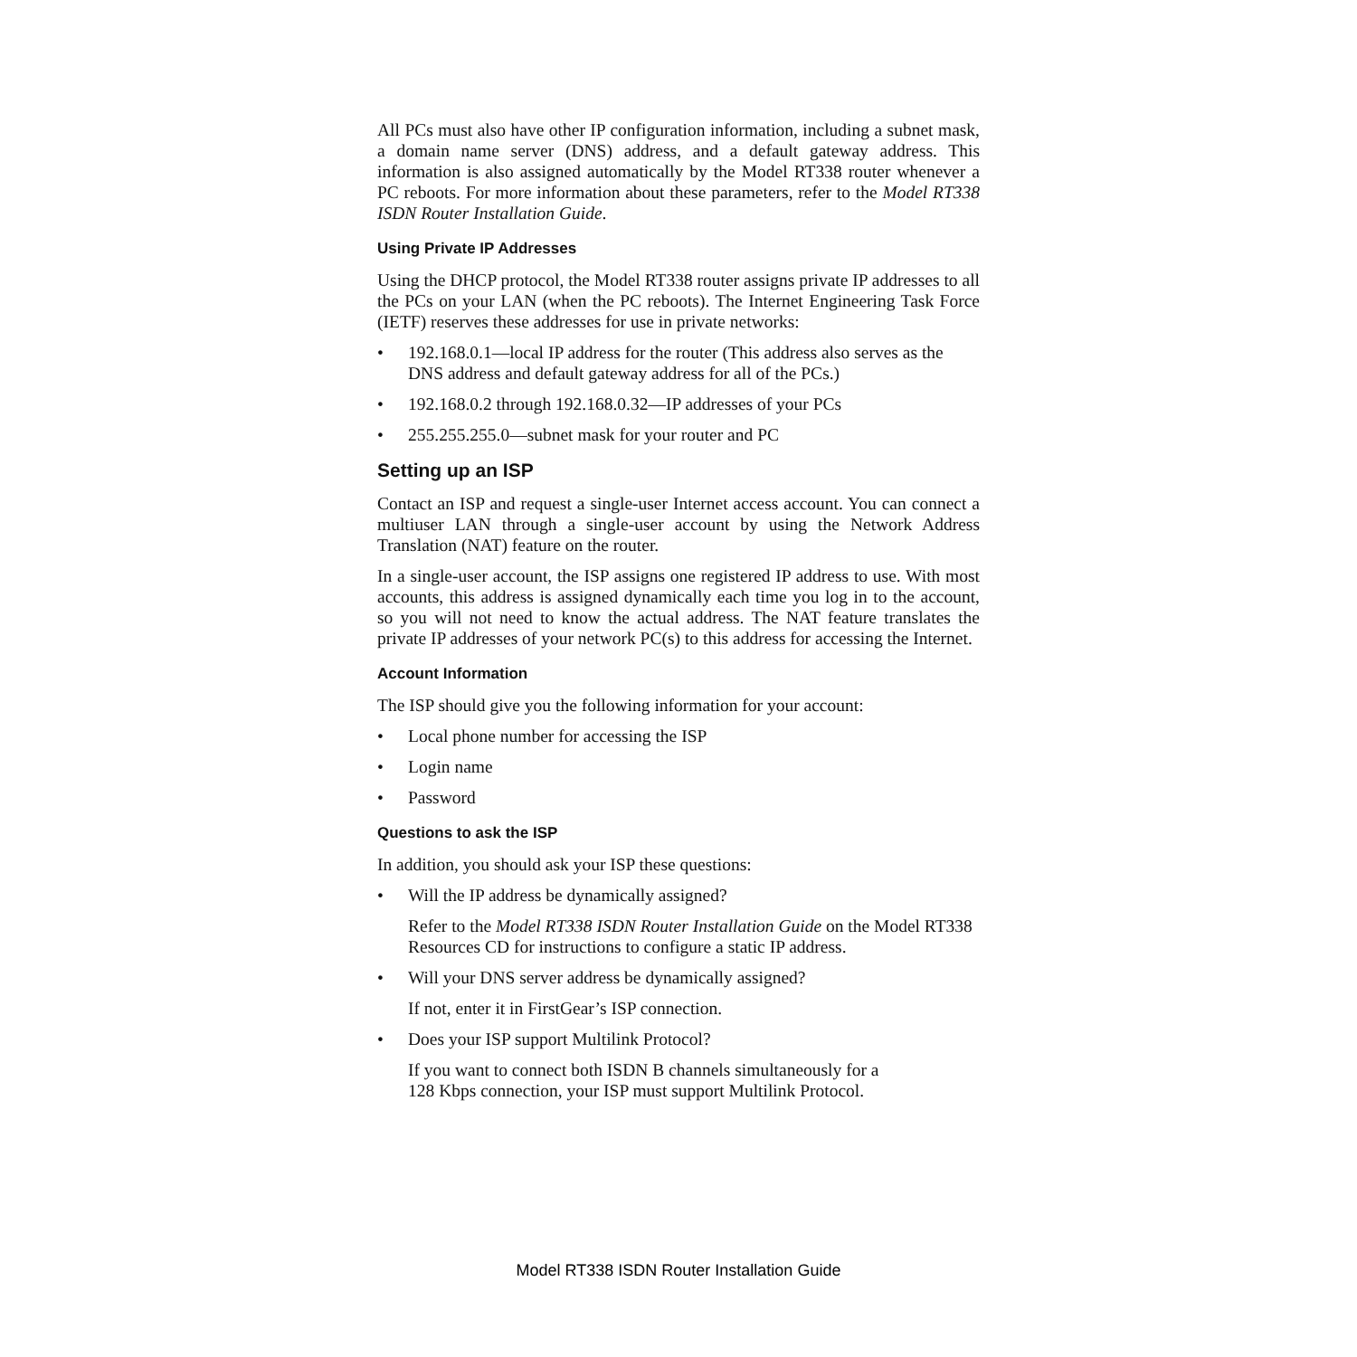All PCs must also have other IP configuration information, including a subnet mask, a domain name server (DNS) address, and a default gateway address. This information is also assigned automatically by the Model RT338 router whenever a PC reboots. For more information about these parameters, refer to the Model RT338 ISDN Router Installation Guide.
Using Private IP Addresses
Using the DHCP protocol, the Model RT338 router assigns private IP addresses to all the PCs on your LAN (when the PC reboots). The Internet Engineering Task Force (IETF) reserves these addresses for use in private networks:
• 192.168.0.1—local IP address for the router (This address also serves as the DNS address and default gateway address for all of the PCs.)
• 192.168.0.2 through 192.168.0.32—IP addresses of your PCs
• 255.255.255.0—subnet mask for your router and PC
Setting up an ISP
Contact an ISP and request a single-user Internet access account. You can connect a multiuser LAN through a single-user account by using the Network Address Translation (NAT) feature on the router.
In a single-user account, the ISP assigns one registered IP address to use. With most accounts, this address is assigned dynamically each time you log in to the account, so you will not need to know the actual address. The NAT feature translates the private IP addresses of your network PC(s) to this address for accessing the Internet.
Account Information
The ISP should give you the following information for your account:
• Local phone number for accessing the ISP
• Login name
• Password
Questions to ask the ISP
In addition, you should ask your ISP these questions:
• Will the IP address be dynamically assigned?
Refer to the Model RT338 ISDN Router Installation Guide on the Model RT338 Resources CD for instructions to configure a static IP address.
• Will your DNS server address be dynamically assigned?
If not, enter it in FirstGear’s ISP connection.
• Does your ISP support Multilink Protocol?
If you want to connect both ISDN B channels simultaneously for a
128 Kbps connection, your ISP must support Multilink Protocol.
Model RT338 ISDN Router Installation Guide